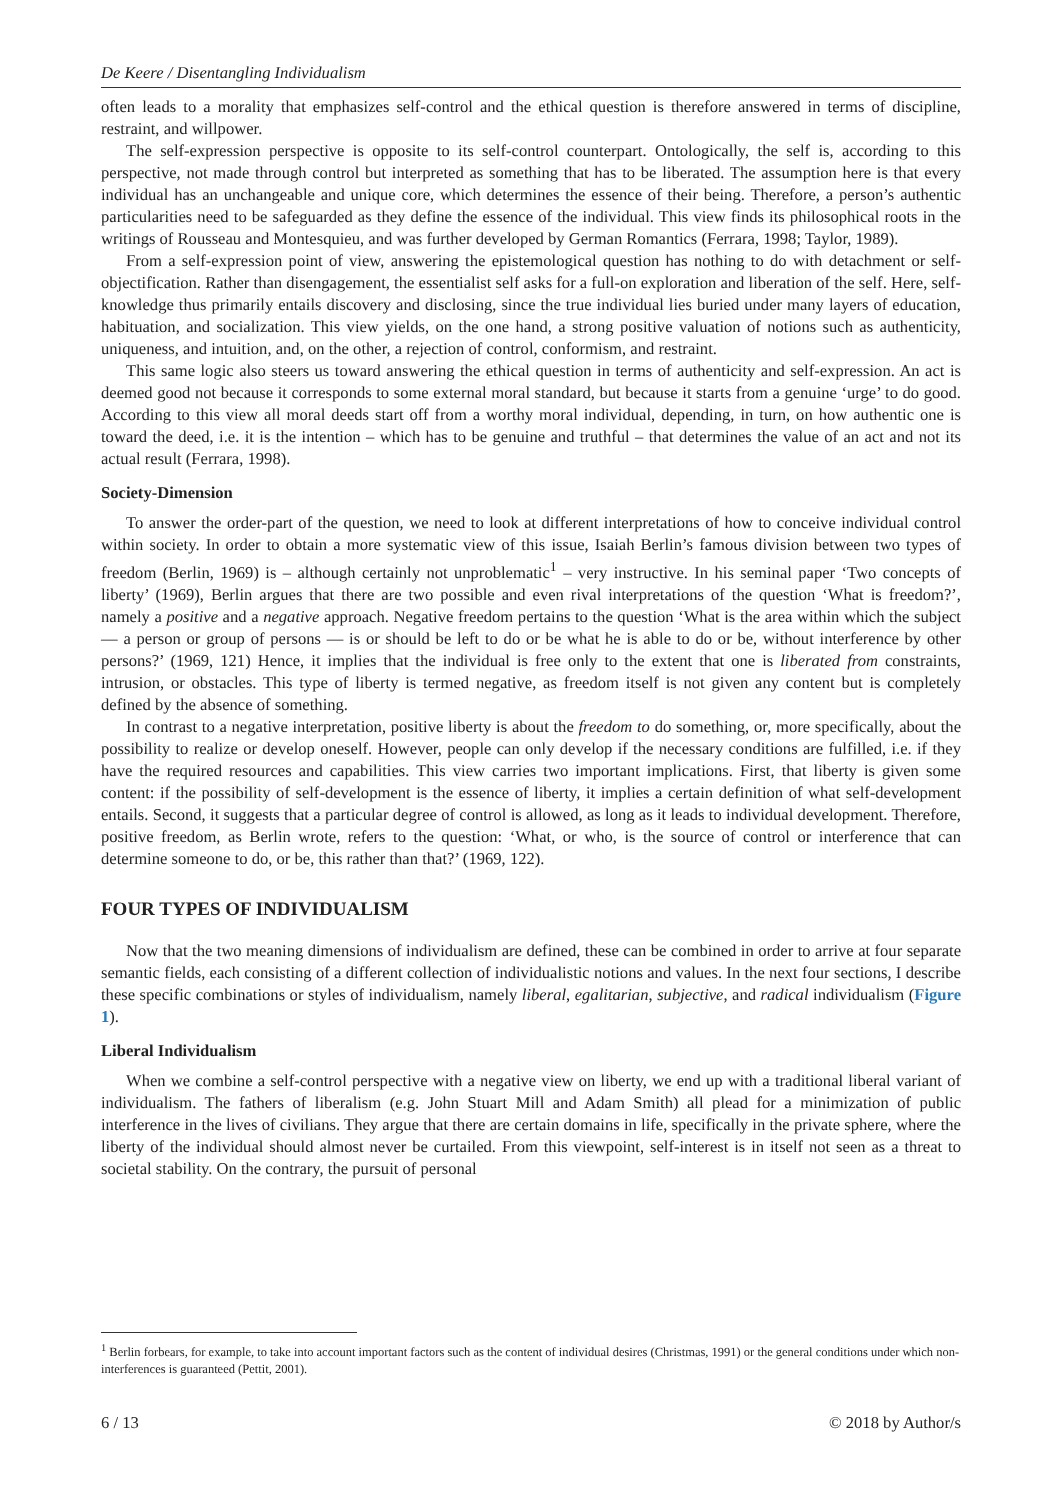De Keere / Disentangling Individualism
often leads to a morality that emphasizes self-control and the ethical question is therefore answered in terms of discipline, restraint, and willpower.
The self-expression perspective is opposite to its self-control counterpart. Ontologically, the self is, according to this perspective, not made through control but interpreted as something that has to be liberated. The assumption here is that every individual has an unchangeable and unique core, which determines the essence of their being. Therefore, a person’s authentic particularities need to be safeguarded as they define the essence of the individual. This view finds its philosophical roots in the writings of Rousseau and Montesquieu, and was further developed by German Romantics (Ferrara, 1998; Taylor, 1989).
From a self-expression point of view, answering the epistemological question has nothing to do with detachment or self-objectification. Rather than disengagement, the essentialist self asks for a full-on exploration and liberation of the self. Here, self-knowledge thus primarily entails discovery and disclosing, since the true individual lies buried under many layers of education, habituation, and socialization. This view yields, on the one hand, a strong positive valuation of notions such as authenticity, uniqueness, and intuition, and, on the other, a rejection of control, conformism, and restraint.
This same logic also steers us toward answering the ethical question in terms of authenticity and self-expression. An act is deemed good not because it corresponds to some external moral standard, but because it starts from a genuine ‘urge’ to do good. According to this view all moral deeds start off from a worthy moral individual, depending, in turn, on how authentic one is toward the deed, i.e. it is the intention – which has to be genuine and truthful – that determines the value of an act and not its actual result (Ferrara, 1998).
Society-Dimension
To answer the order-part of the question, we need to look at different interpretations of how to conceive individual control within society. In order to obtain a more systematic view of this issue, Isaiah Berlin’s famous division between two types of freedom (Berlin, 1969) is – although certainly not unproblematic<sup>1</sup> – very instructive. In his seminal paper ‘Two concepts of liberty’ (1969), Berlin argues that there are two possible and even rival interpretations of the question ‘What is freedom?’, namely a positive and a negative approach. Negative freedom pertains to the question ‘What is the area within which the subject — a person or group of persons — is or should be left to do or be what he is able to do or be, without interference by other persons?’ (1969, 121) Hence, it implies that the individual is free only to the extent that one is liberated from constraints, intrusion, or obstacles. This type of liberty is termed negative, as freedom itself is not given any content but is completely defined by the absence of something.
In contrast to a negative interpretation, positive liberty is about the freedom to do something, or, more specifically, about the possibility to realize or develop oneself. However, people can only develop if the necessary conditions are fulfilled, i.e. if they have the required resources and capabilities. This view carries two important implications. First, that liberty is given some content: if the possibility of self-development is the essence of liberty, it implies a certain definition of what self-development entails. Second, it suggests that a particular degree of control is allowed, as long as it leads to individual development. Therefore, positive freedom, as Berlin wrote, refers to the question: ‘What, or who, is the source of control or interference that can determine someone to do, or be, this rather than that?’ (1969, 122).
FOUR TYPES OF INDIVIDUALISM
Now that the two meaning dimensions of individualism are defined, these can be combined in order to arrive at four separate semantic fields, each consisting of a different collection of individualistic notions and values. In the next four sections, I describe these specific combinations or styles of individualism, namely liberal, egalitarian, subjective, and radical individualism (Figure 1).
Liberal Individualism
When we combine a self-control perspective with a negative view on liberty, we end up with a traditional liberal variant of individualism. The fathers of liberalism (e.g. John Stuart Mill and Adam Smith) all plead for a minimization of public interference in the lives of civilians. They argue that there are certain domains in life, specifically in the private sphere, where the liberty of the individual should almost never be curtailed. From this viewpoint, self-interest is in itself not seen as a threat to societal stability. On the contrary, the pursuit of personal
<sup>1</sup> Berlin forbears, for example, to take into account important factors such as the content of individual desires (Christmas, 1991) or the general conditions under which non-interferences is guaranteed (Pettit, 2001).
6 / 13 © 2018 by Author/s